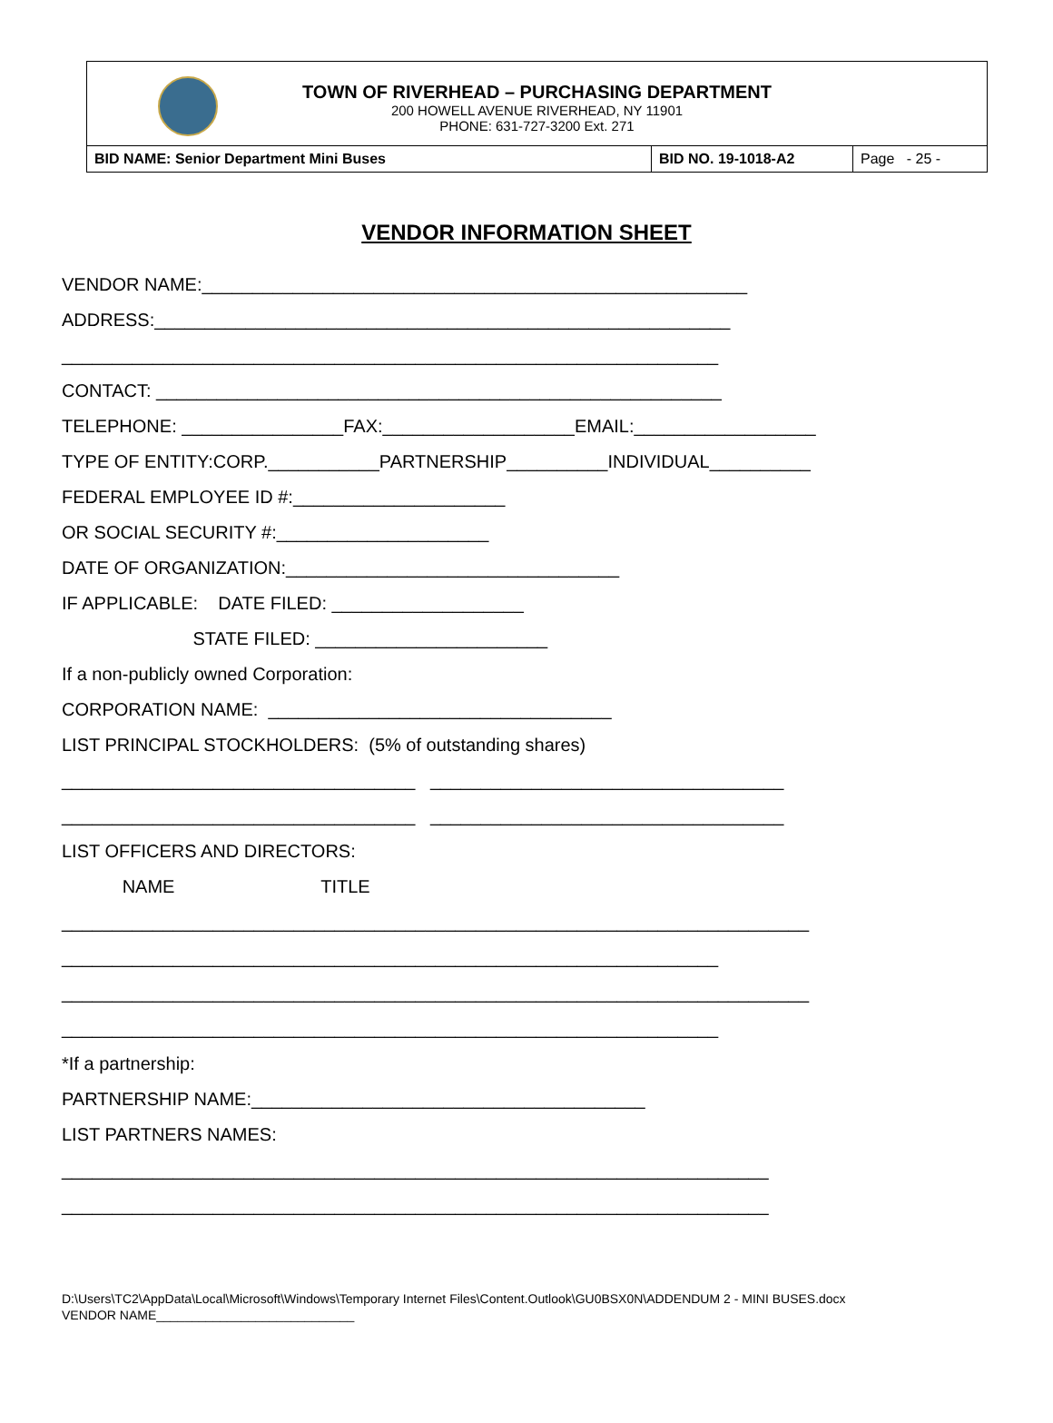TOWN OF RIVERHEAD – PURCHASING DEPARTMENT
200 HOWELL AVENUE RIVERHEAD, NY 11901
PHONE: 631-727-3200 Ext. 271
| BID NAME: Senior Department Mini Buses | BID NO. 19-1018-A2 | Page - 25 - |
VENDOR INFORMATION SHEET
VENDOR NAME:______________________________________________________
ADDRESS:_________________________________________________________
_________________________________________________________________
CONTACT: ________________________________________________________
TELEPHONE: ________________FAX:___________________EMAIL:__________________
TYPE OF ENTITY:CORP.___________PARTNERSHIP__________INDIVIDUAL__________
FEDERAL EMPLOYEE ID #:_____________________
OR SOCIAL SECURITY #:_____________________
DATE OF ORGANIZATION:_________________________________
IF APPLICABLE: DATE FILED: ___________________
STATE FILED: _______________________
If a non-publicly owned Corporation:
CORPORATION NAME: __________________________________
LIST PRINCIPAL STOCKHOLDERS: (5% of outstanding shares)
___________________________________ ___________________________________
___________________________________ ___________________________________
LIST OFFICERS AND DIRECTORS:
NAME TITLE
__________________________________________________________________________
_________________________________________________________________
__________________________________________________________________________
_________________________________________________________________
*If a partnership:
PARTNERSHIP NAME:_______________________________________
LIST PARTNERS NAMES:
______________________________________________________________________
______________________________________________________________________
D:\Users\TC2\AppData\Local\Microsoft\Windows\Temporary Internet Files\Content.Outlook\GU0BSX0N\ADDENDUM 2 - MINI BUSES.docx
VENDOR NAME____________________________